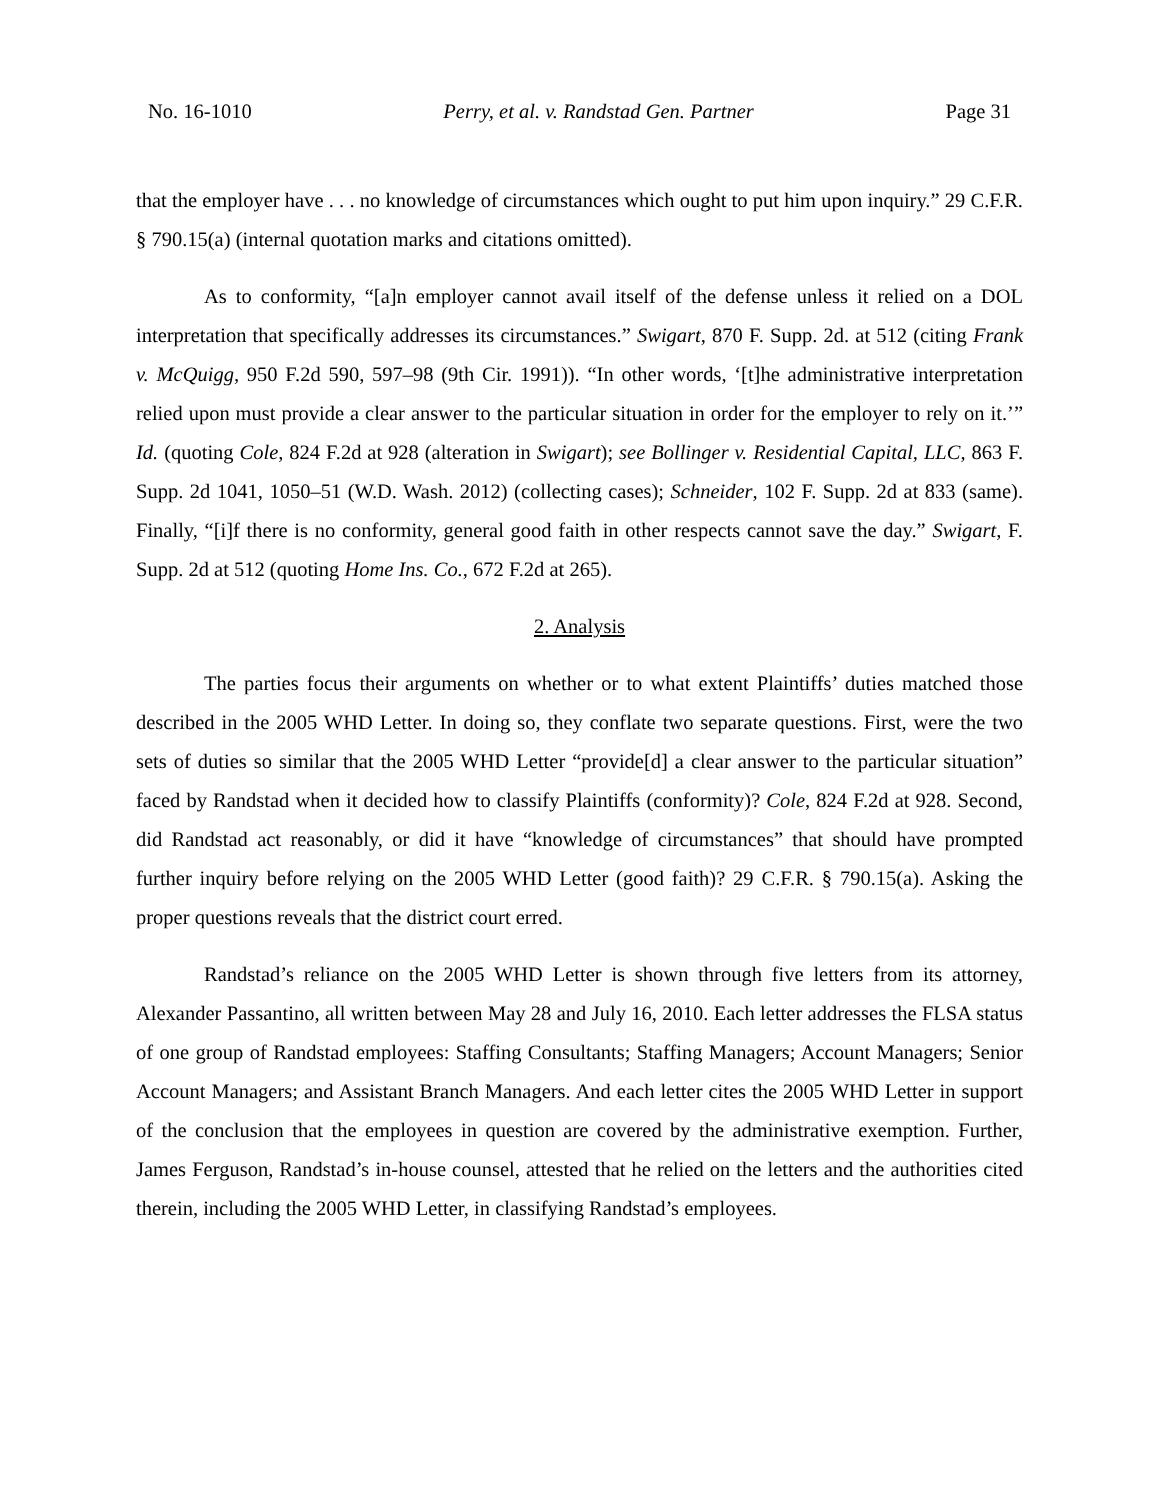No. 16-1010 Perry, et al. v. Randstad Gen. Partner Page 31
that the employer have . . . no knowledge of circumstances which ought to put him upon inquiry.” 29 C.F.R. § 790.15(a) (internal quotation marks and citations omitted).
As to conformity, “[a]n employer cannot avail itself of the defense unless it relied on a DOL interpretation that specifically addresses its circumstances.” Swigart, 870 F. Supp. 2d. at 512 (citing Frank v. McQuigg, 950 F.2d 590, 597–98 (9th Cir. 1991)). “In other words, ‘[t]he administrative interpretation relied upon must provide a clear answer to the particular situation in order for the employer to rely on it.’” Id. (quoting Cole, 824 F.2d at 928 (alteration in Swigart); see Bollinger v. Residential Capital, LLC, 863 F. Supp. 2d 1041, 1050–51 (W.D. Wash. 2012) (collecting cases); Schneider, 102 F. Supp. 2d at 833 (same). Finally, “[i]f there is no conformity, general good faith in other respects cannot save the day.” Swigart, F. Supp. 2d at 512 (quoting Home Ins. Co., 672 F.2d at 265).
2. Analysis
The parties focus their arguments on whether or to what extent Plaintiffs’ duties matched those described in the 2005 WHD Letter. In doing so, they conflate two separate questions. First, were the two sets of duties so similar that the 2005 WHD Letter “provide[d] a clear answer to the particular situation” faced by Randstad when it decided how to classify Plaintiffs (conformity)? Cole, 824 F.2d at 928. Second, did Randstad act reasonably, or did it have “knowledge of circumstances” that should have prompted further inquiry before relying on the 2005 WHD Letter (good faith)? 29 C.F.R. § 790.15(a). Asking the proper questions reveals that the district court erred.
Randstad’s reliance on the 2005 WHD Letter is shown through five letters from its attorney, Alexander Passantino, all written between May 28 and July 16, 2010. Each letter addresses the FLSA status of one group of Randstad employees: Staffing Consultants; Staffing Managers; Account Managers; Senior Account Managers; and Assistant Branch Managers. And each letter cites the 2005 WHD Letter in support of the conclusion that the employees in question are covered by the administrative exemption. Further, James Ferguson, Randstad’s in-house counsel, attested that he relied on the letters and the authorities cited therein, including the 2005 WHD Letter, in classifying Randstad’s employees.